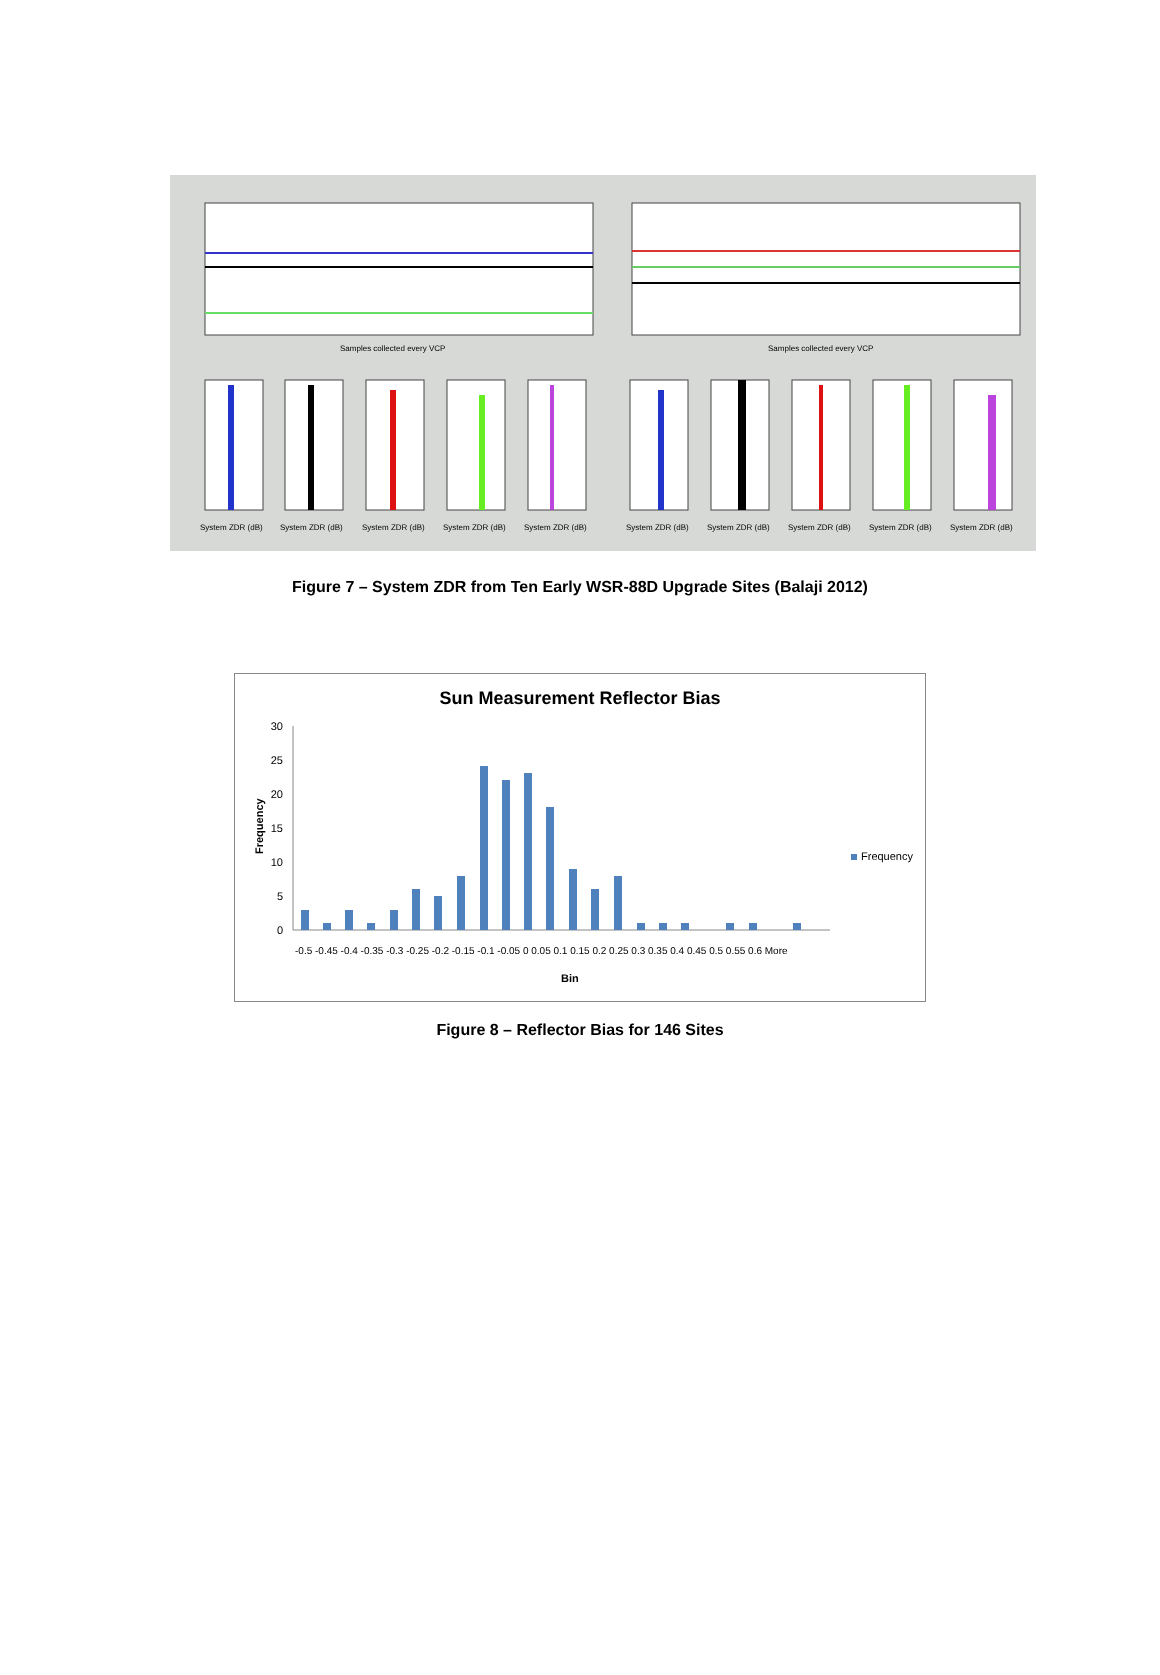Samples collected every VCP
Samples collected every VCP
System ZDR (dB)
System ZDR (dB)
System ZDR (dB)
System ZDR (dB)
System ZDR (dB)
System ZDR (dB)
System ZDR (dB)
System ZDR (dB)
System ZDR (dB)
System ZDR (dB)
Figure 7 – System ZDR from Ten Early WSR-88D Upgrade Sites (Balaji 2012)
Sun Measurement Reflector Bias
30
25
20
15
10
5
0
Frequency
Frequency
-0.5 -0.45 -0.4 -0.35 -0.3 -0.25 -0.2 -0.15 -0.1 -0.05 0 0.05 0.1 0.15 0.2 0.25 0.3 0.35 0.4 0.45 0.5 0.55 0.6 More
Bin
Figure 8 – Reflector Bias for 146 Sites